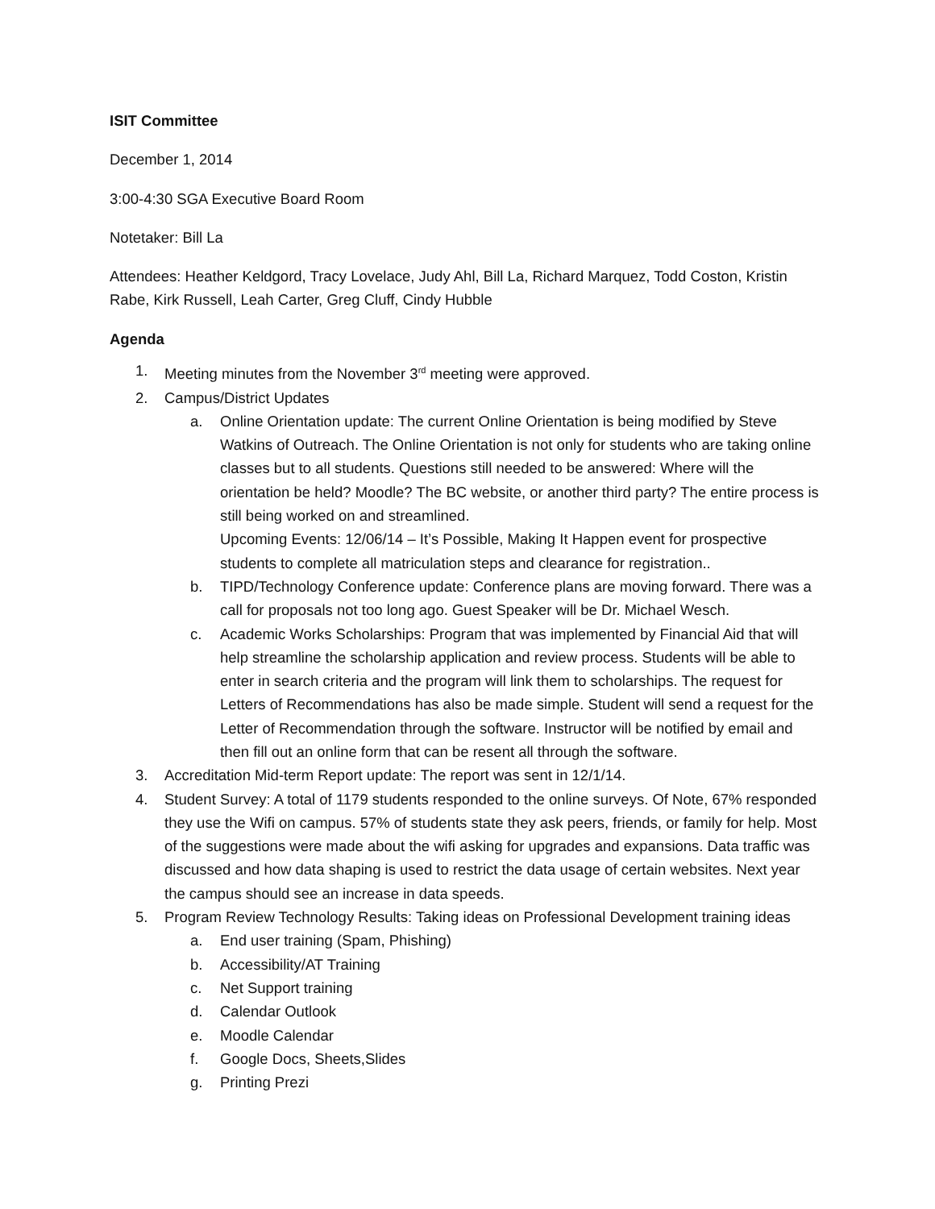ISIT Committee
December 1, 2014
3:00-4:30 SGA Executive Board Room
Notetaker: Bill La
Attendees: Heather Keldgord, Tracy Lovelace, Judy Ahl, Bill La, Richard Marquez, Todd Coston, Kristin Rabe, Kirk Russell, Leah Carter, Greg Cluff, Cindy Hubble
Agenda
1. Meeting minutes from the November 3<sup>rd</sup> meeting were approved.
2. Campus/District Updates
a. Online Orientation update: The current Online Orientation is being modified by Steve Watkins of Outreach. The Online Orientation is not only for students who are taking online classes but to all students. Questions still needed to be answered: Where will the orientation be held? Moodle? The BC website, or another third party? The entire process is still being worked on and streamlined.
Upcoming Events: 12/06/14 – It’s Possible, Making It Happen event for prospective students to complete all matriculation steps and clearance for registration..
b. TIPD/Technology Conference update: Conference plans are moving forward. There was a call for proposals not too long ago. Guest Speaker will be Dr. Michael Wesch.
c. Academic Works Scholarships: Program that was implemented by Financial Aid that will help streamline the scholarship application and review process. Students will be able to enter in search criteria and the program will link them to scholarships. The request for Letters of Recommendations has also be made simple. Student will send a request for the Letter of Recommendation through the software. Instructor will be notified by email and then fill out an online form that can be resent all through the software.
3. Accreditation Mid-term Report update: The report was sent in 12/1/14.
4. Student Survey: A total of 1179 students responded to the online surveys. Of Note, 67% responded they use the Wifi on campus. 57% of students state they ask peers, friends, or family for help. Most of the suggestions were made about the wifi asking for upgrades and expansions. Data traffic was discussed and how data shaping is used to restrict the data usage of certain websites. Next year the campus should see an increase in data speeds.
5. Program Review Technology Results: Taking ideas on Professional Development training ideas
a. End user training (Spam, Phishing)
b. Accessibility/AT Training
c. Net Support training
d. Calendar Outlook
e. Moodle Calendar
f. Google Docs, Sheets,Slides
g. Printing Prezi